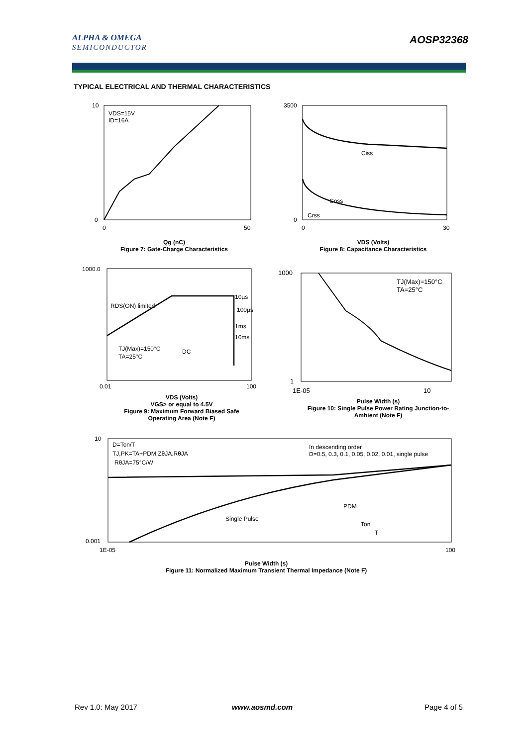ALPHA & OMEGA
SEMICONDUCTOR
AOSP32368
TYPICAL ELECTRICAL AND THERMAL CHARACTERISTICS
VDS=15V
ID=16A
10
0
0
50
Qg (nC)
Figure 7: Gate-Charge Characteristics
Ciss
Coss
Crss
3500
0
0
30
VDS (Volts)
Figure 8: Capacitance Characteristics
RDS(ON) limited
10µs
100µs
1ms
10ms
DC
TJ(Max)=150°C
TA=25°C
1000.0
0.01
100
VDS (Volts)
VGS> or equal to 4.5V
Figure 9: Maximum Forward Biased Safe Operating Area (Note F)
TJ(Max)=150°C
TA=25°C
1000
1
1E-05
10
Pulse Width (s)
Figure 10: Single Pulse Power Rating Junction-to-Ambient (Note F)
D=Ton/T
TJ,PK=TA+PDM.ZθJA.RθJA
RθJA=75°C/W
In descending order
D=0.5, 0.3, 0.1, 0.05, 0.02, 0.01, single pulse
Single Pulse
PDM
Ton
T
10
0.001
1E-05
100
Pulse Width (s)
Figure 11: Normalized Maximum Transient Thermal Impedance (Note F)
Rev 1.0: May 2017 www.aosmd.com Page 4 of 5